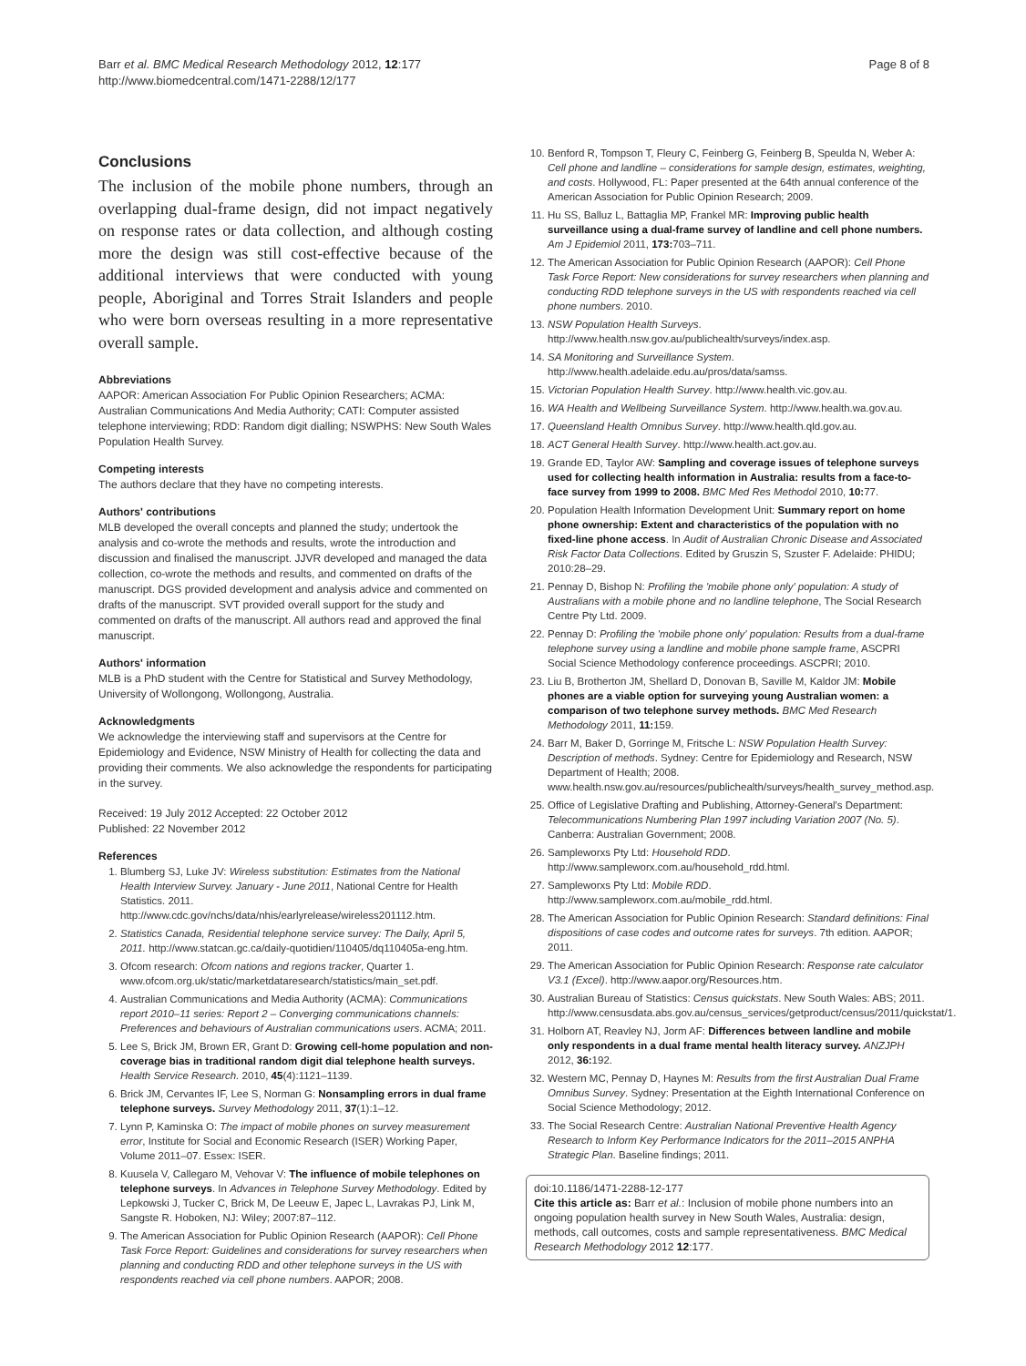Barr et al. BMC Medical Research Methodology 2012, 12:177
http://www.biomedcentral.com/1471-2288/12/177
Page 8 of 8
Conclusions
The inclusion of the mobile phone numbers, through an overlapping dual-frame design, did not impact negatively on response rates or data collection, and although costing more the design was still cost-effective because of the additional interviews that were conducted with young people, Aboriginal and Torres Strait Islanders and people who were born overseas resulting in a more representative overall sample.
Abbreviations
AAPOR: American Association For Public Opinion Researchers; ACMA: Australian Communications And Media Authority; CATI: Computer assisted telephone interviewing; RDD: Random digit dialling; NSWPHS: New South Wales Population Health Survey.
Competing interests
The authors declare that they have no competing interests.
Authors' contributions
MLB developed the overall concepts and planned the study; undertook the analysis and co-wrote the methods and results, wrote the introduction and discussion and finalised the manuscript. JJVR developed and managed the data collection, co-wrote the methods and results, and commented on drafts of the manuscript. DGS provided development and analysis advice and commented on drafts of the manuscript. SVT provided overall support for the study and commented on drafts of the manuscript. All authors read and approved the final manuscript.
Authors' information
MLB is a PhD student with the Centre for Statistical and Survey Methodology, University of Wollongong, Wollongong, Australia.
Acknowledgments
We acknowledge the interviewing staff and supervisors at the Centre for Epidemiology and Evidence, NSW Ministry of Health for collecting the data and providing their comments. We also acknowledge the respondents for participating in the survey.
Received: 19 July 2012 Accepted: 22 October 2012
Published: 22 November 2012
References
1. Blumberg SJ, Luke JV: Wireless substitution: Estimates from the National Health Interview Survey. January - June 2011, National Centre for Health Statistics. 2011. http://www.cdc.gov/nchs/data/nhis/earlyrelease/wireless201112.htm.
2. Statistics Canada, Residential telephone service survey: The Daily, April 5, 2011. http://www.statcan.gc.ca/daily-quotidien/110405/dq110405a-eng.htm.
3. Ofcom research: Ofcom nations and regions tracker, Quarter 1. www.ofcom.org.uk/static/marketdataresearch/statistics/main_set.pdf.
4. Australian Communications and Media Authority (ACMA): Communications report 2010–11 series: Report 2 – Converging communications channels: Preferences and behaviours of Australian communications users. ACMA; 2011.
5. Lee S, Brick JM, Brown ER, Grant D: Growing cell-home population and non-coverage bias in traditional random digit dial telephone health surveys. Health Service Research. 2010, 45(4):1121–1139.
6. Brick JM, Cervantes IF, Lee S, Norman G: Nonsampling errors in dual frame telephone surveys. Survey Methodology 2011, 37(1):1–12.
7. Lynn P, Kaminska O: The impact of mobile phones on survey measurement error, Institute for Social and Economic Research (ISER) Working Paper, Volume 2011–07. Essex: ISER.
8. Kuusela V, Callegaro M, Vehovar V: The influence of mobile telephones on telephone surveys. In Advances in Telephone Survey Methodology. Edited by Lepkowski J, Tucker C, Brick M, De Leeuw E, Japec L, Lavrakas PJ, Link M, Sangste R. Hoboken, NJ: Wiley; 2007:87–112.
9. The American Association for Public Opinion Research (AAPOR): Cell Phone Task Force Report: Guidelines and considerations for survey researchers when planning and conducting RDD and other telephone surveys in the US with respondents reached via cell phone numbers. AAPOR; 2008.
10. Benford R, Tompson T, Fleury C, Feinberg G, Feinberg B, Speulda N, Weber A: Cell phone and landline – considerations for sample design, estimates, weighting, and costs. Hollywood, FL: Paper presented at the 64th annual conference of the American Association for Public Opinion Research; 2009.
11. Hu SS, Balluz L, Battaglia MP, Frankel MR: Improving public health surveillance using a dual-frame survey of landline and cell phone numbers. Am J Epidemiol 2011, 173: 703–711.
12. The American Association for Public Opinion Research (AAPOR): Cell Phone Task Force Report: New considerations for survey researchers when planning and conducting RDD telephone surveys in the US with respondents reached via cell phone numbers. 2010.
13. NSW Population Health Surveys. http://www.health.nsw.gov.au/publichealth/surveys/index.asp.
14. SA Monitoring and Surveillance System. http://www.health.adelaide.edu.au/pros/data/samss.
15. Victorian Population Health Survey. http://www.health.vic.gov.au.
16. WA Health and Wellbeing Surveillance System. http://www.health.wa.gov.au.
17. Queensland Health Omnibus Survey. http://www.health.qld.gov.au.
18. ACT General Health Survey. http://www.health.act.gov.au.
19. Grande ED, Taylor AW: Sampling and coverage issues of telephone surveys used for collecting health information in Australia: results from a face-to-face survey from 1999 to 2008. BMC Med Res Methodol 2010, 10: 77.
20. Population Health Information Development Unit: Summary report on home phone ownership: Extent and characteristics of the population with no fixed-line phone access. In Audit of Australian Chronic Disease and Associated Risk Factor Data Collections. Edited by Gruszin S, Szuster F. Adelaide: PHIDU; 2010:28–29.
21. Pennay D, Bishop N: Profiling the 'mobile phone only' population: A study of Australians with a mobile phone and no landline telephone, The Social Research Centre Pty Ltd. 2009.
22. Pennay D: Profiling the 'mobile phone only' population: Results from a dual-frame telephone survey using a landline and mobile phone sample frame, ASCPRI Social Science Methodology conference proceedings. ASCPRI; 2010.
23. Liu B, Brotherton JM, Shellard D, Donovan B, Saville M, Kaldor JM: Mobile phones are a viable option for surveying young Australian women: a comparison of two telephone survey methods. BMC Med Research Methodology 2011, 11: 159.
24. Barr M, Baker D, Gorringe M, Fritsche L: NSW Population Health Survey: Description of methods. Sydney: Centre for Epidemiology and Research, NSW Department of Health; 2008. www.health.nsw.gov.au/resources/publichealth/surveys/health_survey_method.asp.
25. Office of Legislative Drafting and Publishing, Attorney-General's Department: Telecommunications Numbering Plan 1997 including Variation 2007 (No. 5). Canberra: Australian Government; 2008.
26. Sampleworxs Pty Ltd: Household RDD. http://www.sampleworx.com.au/household_rdd.html.
27. Sampleworxs Pty Ltd: Mobile RDD. http://www.sampleworx.com.au/mobile_rdd.html.
28. The American Association for Public Opinion Research: Standard definitions: Final dispositions of case codes and outcome rates for surveys. 7th edition. AAPOR; 2011.
29. The American Association for Public Opinion Research: Response rate calculator V3.1 (Excel). http://www.aapor.org/Resources.htm.
30. Australian Bureau of Statistics: Census quickstats. New South Wales: ABS; 2011. http://www.censusdata.abs.gov.au/census_services/getproduct/census/2011/quickstat/1.
31. Holborn AT, Reavley NJ, Jorm AF: Differences between landline and mobile only respondents in a dual frame mental health literacy survey. ANZJPH 2012, 36: 192.
32. Western MC, Pennay D, Haynes M: Results from the first Australian Dual Frame Omnibus Survey. Sydney: Presentation at the Eighth International Conference on Social Science Methodology; 2012.
33. The Social Research Centre: Australian National Preventive Health Agency Research to Inform Key Performance Indicators for the 2011–2015 ANPHA Strategic Plan. Baseline findings; 2011.
doi:10.1186/1471-2288-12-177
Cite this article as: Barr et al.: Inclusion of mobile phone numbers into an ongoing population health survey in New South Wales, Australia: design, methods, call outcomes, costs and sample representativeness. BMC Medical Research Methodology 2012 12:177.